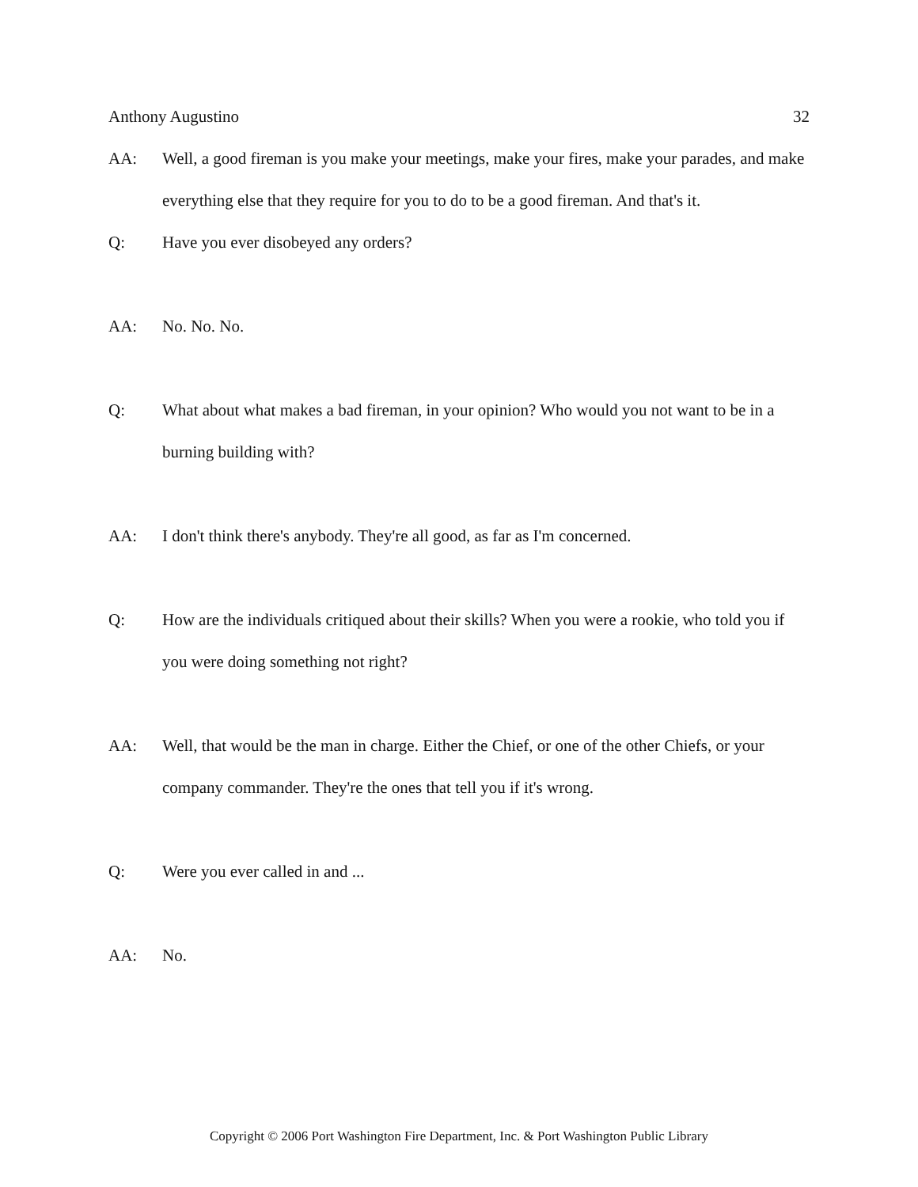Anthony Augustino 32
AA: Well, a good fireman is you make your meetings, make your fires, make your parades, and make everything else that they require for you to do to be a good fireman. And that's it.
Q: Have you ever disobeyed any orders?
AA: No. No. No.
Q: What about what makes a bad fireman, in your opinion? Who would you not want to be in a burning building with?
AA: I don't think there's anybody. They're all good, as far as I'm concerned.
Q: How are the individuals critiqued about their skills? When you were a rookie, who told you if you were doing something not right?
AA: Well, that would be the man in charge. Either the Chief, or one of the other Chiefs, or your company commander. They're the ones that tell you if it's wrong.
Q: Were you ever called in and ...
AA: No.
Copyright © 2006 Port Washington Fire Department, Inc. & Port Washington Public Library